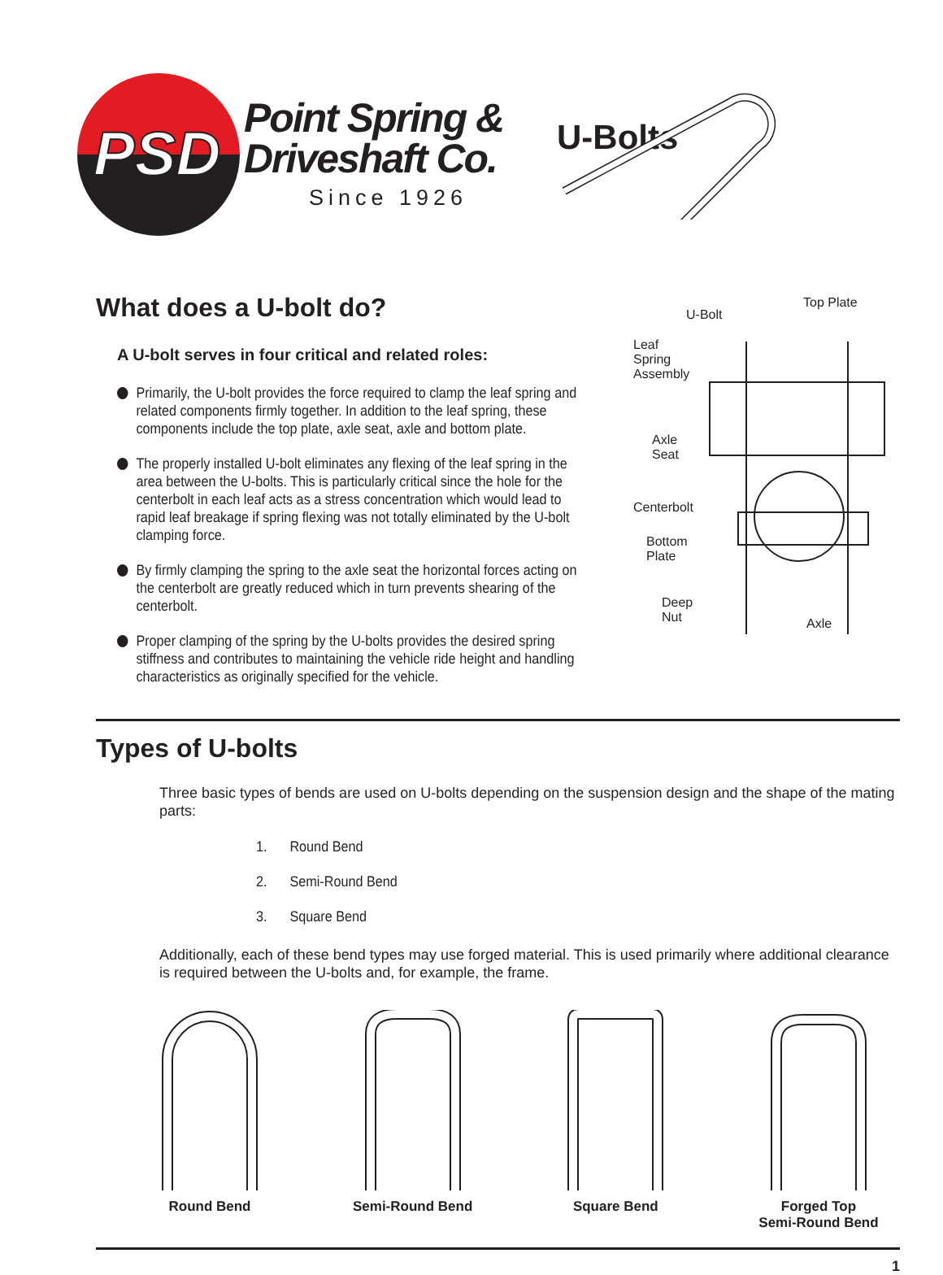PSD
Point Spring &
Driveshaft Co.
Since 1926
U-Bolts
What does a U-bolt do?
A U-bolt serves in four critical and related roles:
Primarily, the U-bolt provides the force required to clamp the leaf spring and related components firmly together. In addition to the leaf spring, these components include the top plate, axle seat, axle and bottom plate.
The properly installed U-bolt eliminates any flexing of the leaf spring in the area between the U-bolts. This is particularly critical since the hole for the centerbolt in each leaf acts as a stress concentration which would lead to rapid leaf breakage if spring flexing was not totally eliminated by the U-bolt clamping force.
By firmly clamping the spring to the axle seat the horizontal forces acting on the centerbolt are greatly reduced which in turn prevents shearing of the centerbolt.
Proper clamping of the spring by the U-bolts provides the desired spring stiffness and contributes to maintaining the vehicle ride height and handling characteristics as originally specified for the vehicle.
U-Bolt
Top Plate
Leaf
Spring
Assembly
Axle
Seat
Centerbolt
Bottom
Plate
Deep
Nut Axle
Types of U-bolts
Three basic types of bends are used on U-bolts depending on the suspension design and the shape of the mating parts:
1. Round Bend
2. Semi-Round Bend
3. Square Bend
Additionally, each of these bend types may use forged material. This is used primarily where additional clearance is required between the U-bolts and, for example, the frame.
Round Bend Semi-Round Bend Square Bend Forged Top
Semi-Round Bend
1